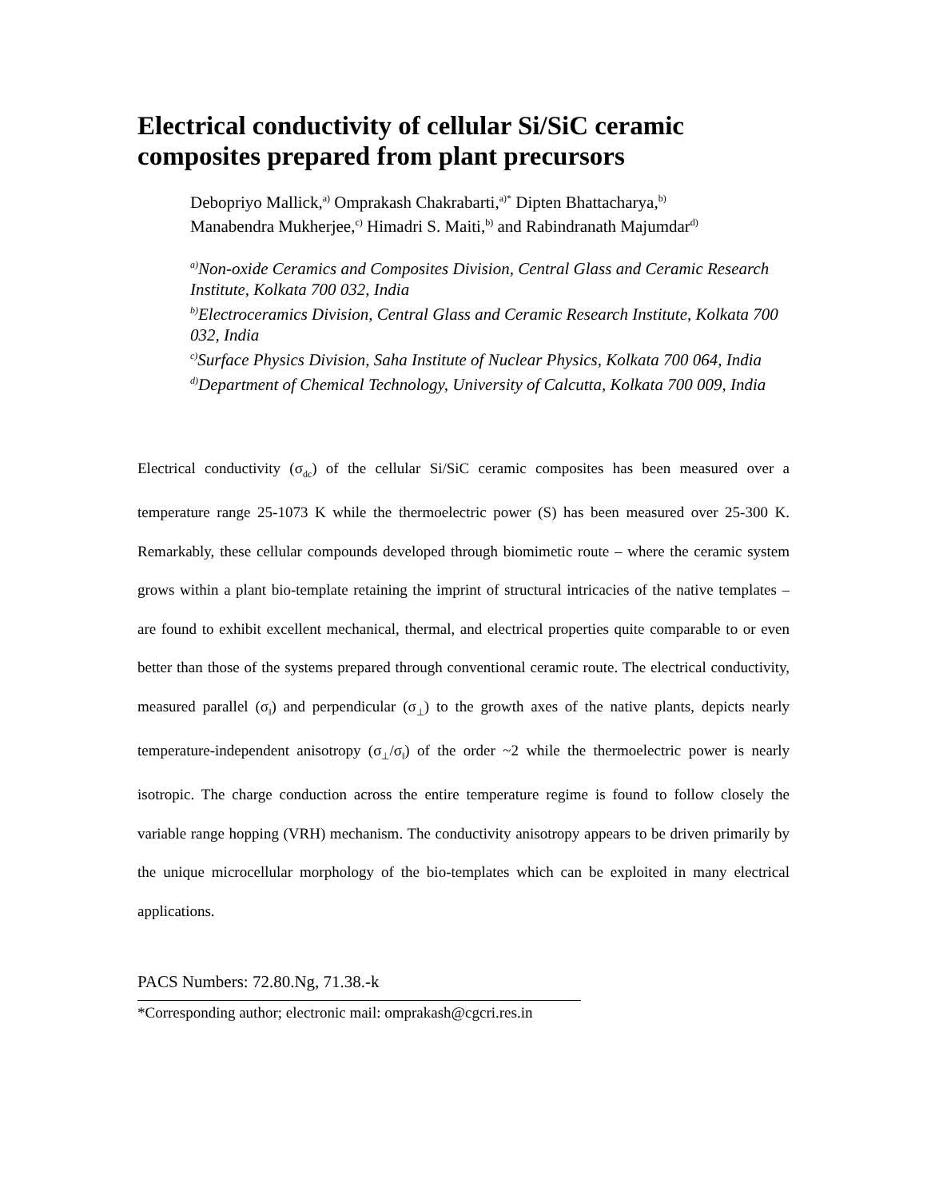Electrical conductivity of cellular Si/SiC ceramic composites prepared from plant precursors
Debopriyo Mallick,<sup>a)</sup> Omprakash Chakrabarti,<sup>a)*</sup> Dipten Bhattacharya,<sup>b)</sup>
Manabendra Mukherjee,<sup>c)</sup> Himadri S. Maiti,<sup>b)</sup> and Rabindranath Majumdar<sup>d)</sup>
<sup>a)</sup> Non-oxide Ceramics and Composites Division, Central Glass and Ceramic Research Institute, Kolkata 700 032, India
<sup>b)</sup> Electroceramics Division, Central Glass and Ceramic Research Institute, Kolkata 700 032, India
<sup>c)</sup> Surface Physics Division, Saha Institute of Nuclear Physics, Kolkata 700 064, India
<sup>d)</sup> Department of Chemical Technology, University of Calcutta, Kolkata 700 009, India
Electrical conductivity (σ<sub>dc</sub>) of the cellular Si/SiC ceramic composites has been measured over a temperature range 25-1073 K while the thermoelectric power (S) has been measured over 25-300 K. Remarkably, these cellular compounds developed through biomimetic route – where the ceramic system grows within a plant bio-template retaining the imprint of structural intricacies of the native templates – are found to exhibit excellent mechanical, thermal, and electrical properties quite comparable to or even better than those of the systems prepared through conventional ceramic route. The electrical conductivity, measured parallel (σ<sub>‖</sub>) and perpendicular (σ<sub>⊥</sub>) to the growth axes of the native plants, depicts nearly temperature-independent anisotropy (σ<sub>⊥</sub>/σ<sub>‖</sub>) of the order ~2 while the thermoelectric power is nearly isotropic. The charge conduction across the entire temperature regime is found to follow closely the variable range hopping (VRH) mechanism. The conductivity anisotropy appears to be driven primarily by the unique microcellular morphology of the bio-templates which can be exploited in many electrical applications.
PACS Numbers: 72.80.Ng, 71.38.-k
*Corresponding author; electronic mail: omprakash@cgcri.res.in